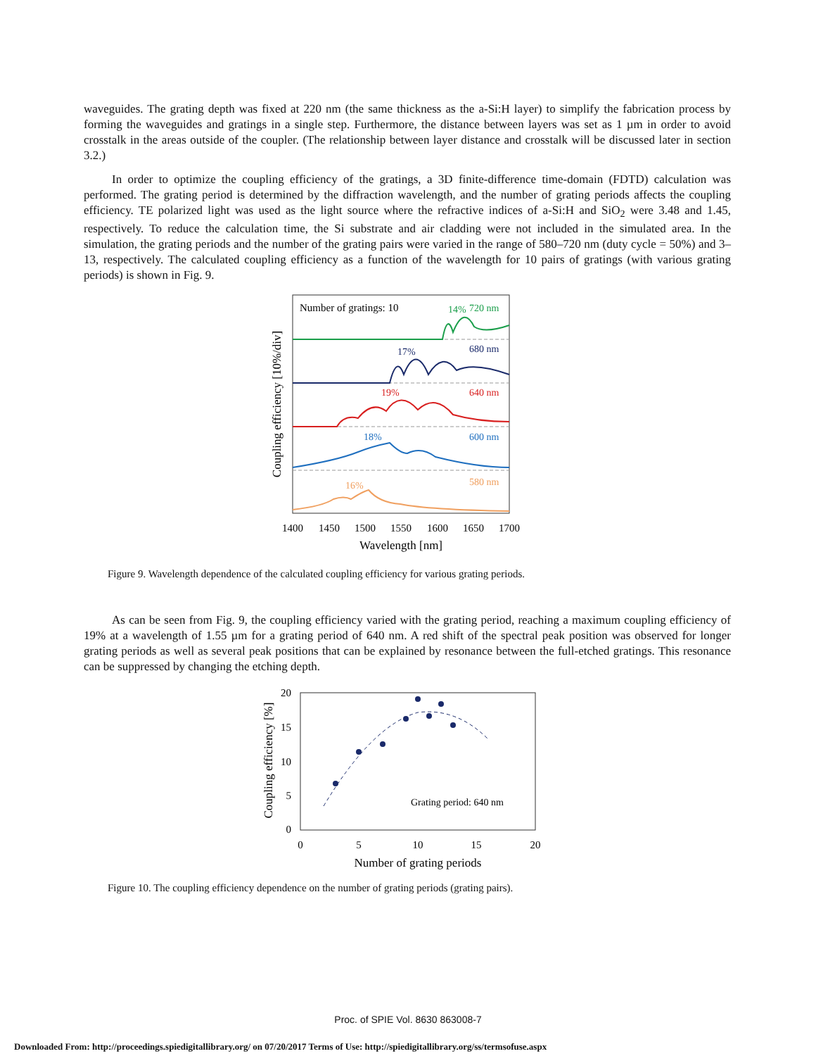waveguides. The grating depth was fixed at 220 nm (the same thickness as the a-Si:H layer) to simplify the fabrication process by forming the waveguides and gratings in a single step. Furthermore, the distance between layers was set as 1 µm in order to avoid crosstalk in the areas outside of the coupler. (The relationship between layer distance and crosstalk will be discussed later in section 3.2.)
In order to optimize the coupling efficiency of the gratings, a 3D finite-difference time-domain (FDTD) calculation was performed. The grating period is determined by the diffraction wavelength, and the number of grating periods affects the coupling efficiency. TE polarized light was used as the light source where the refractive indices of a-Si:H and SiO<sub>2</sub> were 3.48 and 1.45, respectively. To reduce the calculation time, the Si substrate and air cladding were not included in the simulated area. In the simulation, the grating periods and the number of the grating pairs were varied in the range of 580–720 nm (duty cycle = 50%) and 3–13, respectively. The calculated coupling efficiency as a function of the wavelength for 10 pairs of gratings (with various grating periods) is shown in Fig. 9.
Coupling efficiency [10%/div]
Number of gratings: 10
14%
720 nm
17%
680 nm
19%
640 nm
18%
600 nm
16%
580 nm
1400
1450
1500
1550
1600
1650
1700
Wavelength [nm]
Figure 9. Wavelength dependence of the calculated coupling efficiency for various grating periods.
As can be seen from Fig. 9, the coupling efficiency varied with the grating period, reaching a maximum coupling efficiency of 19% at a wavelength of 1.55 µm for a grating period of 640 nm. A red shift of the spectral peak position was observed for longer grating periods as well as several peak positions that can be explained by resonance between the full-etched gratings. This resonance can be suppressed by changing the etching depth.
Coupling efficiency [%]
20
15
10
5
0
0
5
10
15
20
Number of grating periods
Grating period: 640 nm
Figure 10. The coupling efficiency dependence on the number of grating periods (grating pairs).
Proc. of SPIE Vol. 8630 863008-7
Downloaded From: http://proceedings.spiedigitallibrary.org/ on 07/20/2017 Terms of Use: http://spiedigitallibrary.org/ss/termsofuse.aspx